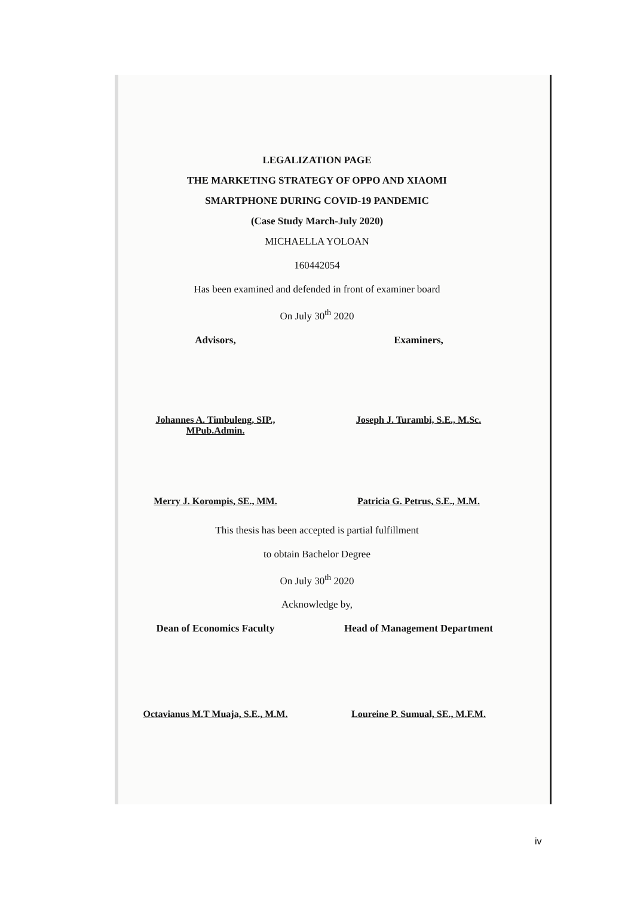LEGALIZATION PAGE
THE MARKETING STRATEGY OF OPPO AND XIAOMI
SMARTPHONE DURING COVID-19 PANDEMIC
(Case Study March-July 2020)
MICHAELLA YOLOAN
160442054
Has been examined and defended in front of examiner board
On July 30<sup>th</sup> 2020
Advisors, Examiners,
Johannes A. Timbuleng, SIP., MPub.Admin.
Joseph J. Turambi, S.E., M.Sc.
Merry J. Korompis, SE., MM. Patricia G. Petrus, S.E., M.M.
This thesis has been accepted is partial fulfillment
to obtain Bachelor Degree
On July 30<sup>th</sup> 2020
Acknowledge by,
Dean of Economics Faculty Head of Management Department
Octavianus M.T Muaja, S.E., M.M.
Loureine P. Sumual, SE., M.F.M.
iv